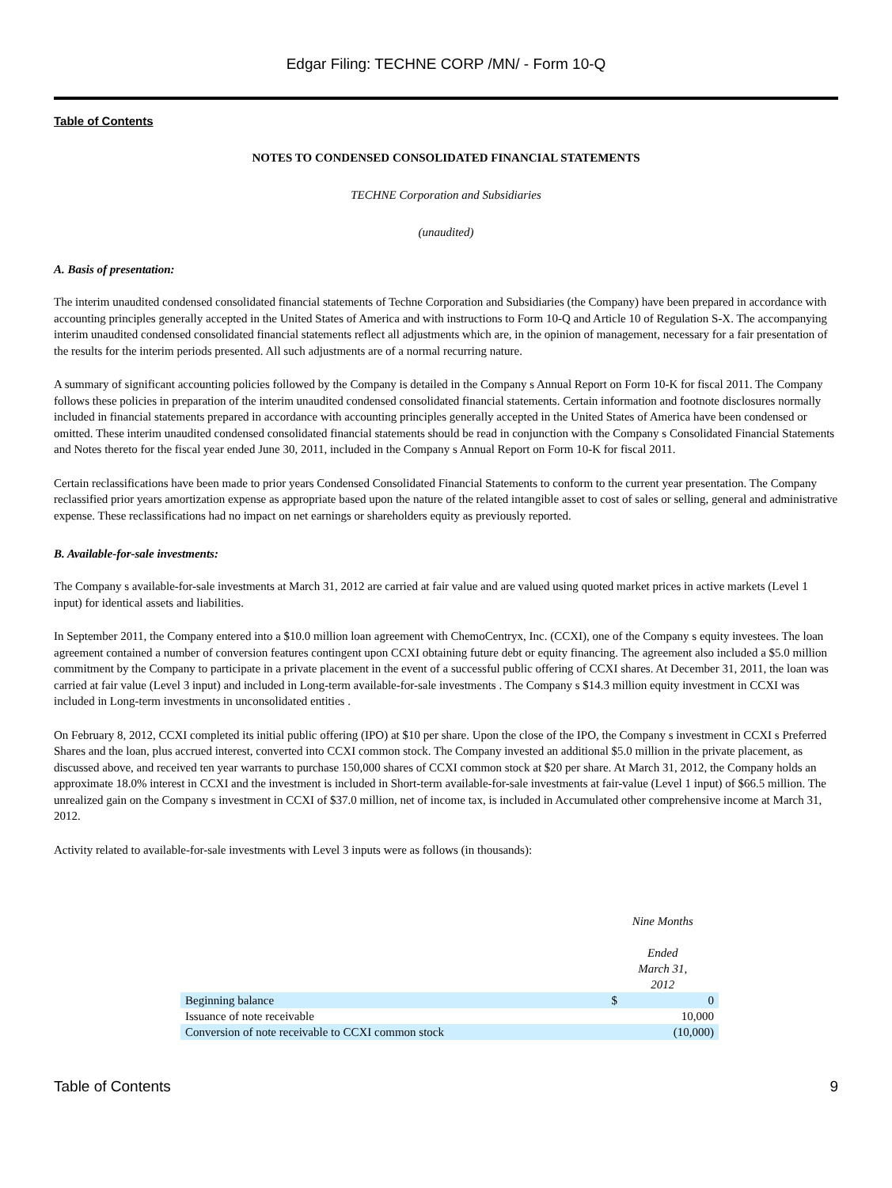Edgar Filing: TECHNE CORP /MN/ - Form 10-Q
Table of Contents
NOTES TO CONDENSED CONSOLIDATED FINANCIAL STATEMENTS
TECHNE Corporation and Subsidiaries
(unaudited)
A. Basis of presentation:
The interim unaudited condensed consolidated financial statements of Techne Corporation and Subsidiaries (the Company) have been prepared in accordance with accounting principles generally accepted in the United States of America and with instructions to Form 10-Q and Article 10 of Regulation S-X. The accompanying interim unaudited condensed consolidated financial statements reflect all adjustments which are, in the opinion of management, necessary for a fair presentation of the results for the interim periods presented. All such adjustments are of a normal recurring nature.
A summary of significant accounting policies followed by the Company is detailed in the Company s Annual Report on Form 10-K for fiscal 2011. The Company follows these policies in preparation of the interim unaudited condensed consolidated financial statements. Certain information and footnote disclosures normally included in financial statements prepared in accordance with accounting principles generally accepted in the United States of America have been condensed or omitted. These interim unaudited condensed consolidated financial statements should be read in conjunction with the Company s Consolidated Financial Statements and Notes thereto for the fiscal year ended June 30, 2011, included in the Company s Annual Report on Form 10-K for fiscal 2011.
Certain reclassifications have been made to prior years Condensed Consolidated Financial Statements to conform to the current year presentation. The Company reclassified prior years amortization expense as appropriate based upon the nature of the related intangible asset to cost of sales or selling, general and administrative expense. These reclassifications had no impact on net earnings or shareholders equity as previously reported.
B. Available-for-sale investments:
The Company s available-for-sale investments at March 31, 2012 are carried at fair value and are valued using quoted market prices in active markets (Level 1 input) for identical assets and liabilities.
In September 2011, the Company entered into a $10.0 million loan agreement with ChemoCentryx, Inc. (CCXI), one of the Company s equity investees. The loan agreement contained a number of conversion features contingent upon CCXI obtaining future debt or equity financing. The agreement also included a $5.0 million commitment by the Company to participate in a private placement in the event of a successful public offering of CCXI shares. At December 31, 2011, the loan was carried at fair value (Level 3 input) and included in Long-term available-for-sale investments . The Company s $14.3 million equity investment in CCXI was included in Long-term investments in unconsolidated entities .
On February 8, 2012, CCXI completed its initial public offering (IPO) at $10 per share. Upon the close of the IPO, the Company s investment in CCXI s Preferred Shares and the loan, plus accrued interest, converted into CCXI common stock. The Company invested an additional $5.0 million in the private placement, as discussed above, and received ten year warrants to purchase 150,000 shares of CCXI common stock at $20 per share. At March 31, 2012, the Company holds an approximate 18.0% interest in CCXI and the investment is included in Short-term available-for-sale investments at fair-value (Level 1 input) of $66.5 million. The unrealized gain on the Company s investment in CCXI of $37.0 million, net of income tax, is included in Accumulated other comprehensive income at March 31, 2012.
Activity related to available-for-sale investments with Level 3 inputs were as follows (in thousands):
| | Nine Months Ended March 31, 2012 | |
| --- | --- | --- |
| Beginning balance | $ | 0 |
| Issuance of note receivable | | 10,000 |
| Conversion of note receivable to CCXI common stock | | (10,000) |
Table of Contents 9